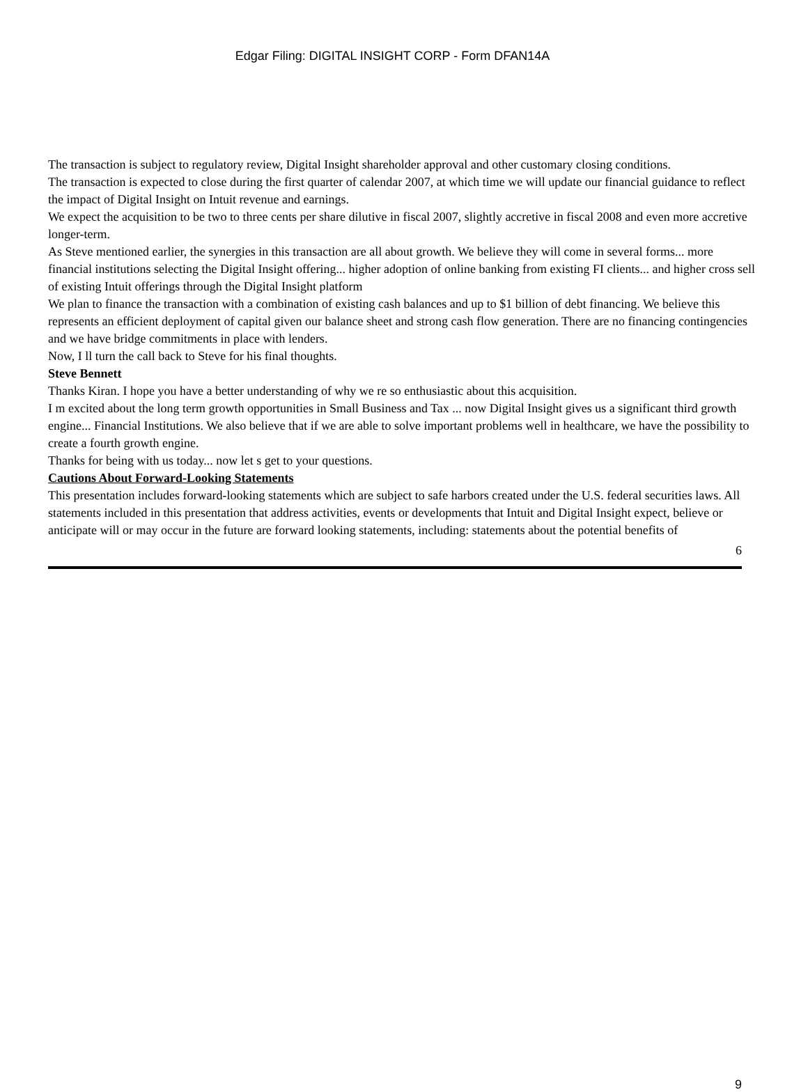Edgar Filing: DIGITAL INSIGHT CORP - Form DFAN14A
The transaction is subject to regulatory review, Digital Insight shareholder approval and other customary closing conditions.
The transaction is expected to close during the first quarter of calendar 2007, at which time we will update our financial guidance to reflect the impact of Digital Insight on Intuit revenue and earnings.
We expect the acquisition to be two to three cents per share dilutive in fiscal 2007, slightly accretive in fiscal 2008 and even more accretive longer-term.
As Steve mentioned earlier, the synergies in this transaction are all about growth. We believe they will come in several forms... more financial institutions selecting the Digital Insight offering... higher adoption of online banking from existing FI clients... and higher cross sell of existing Intuit offerings through the Digital Insight platform
We plan to finance the transaction with a combination of existing cash balances and up to $1 billion of debt financing. We believe this represents an efficient deployment of capital given our balance sheet and strong cash flow generation. There are no financing contingencies and we have bridge commitments in place with lenders.
Now, I ll turn the call back to Steve for his final thoughts.
Steve Bennett
Thanks Kiran. I hope you have a better understanding of why we re so enthusiastic about this acquisition.
I m excited about the long term growth opportunities in Small Business and Tax ... now Digital Insight gives us a significant third growth engine... Financial Institutions. We also believe that if we are able to solve important problems well in healthcare, we have the possibility to create a fourth growth engine.
Thanks for being with us today... now let s get to your questions.
Cautions About Forward-Looking Statements
This presentation includes forward-looking statements which are subject to safe harbors created under the U.S. federal securities laws. All statements included in this presentation that address activities, events or developments that Intuit and Digital Insight expect, believe or anticipate will or may occur in the future are forward looking statements, including: statements about the potential benefits of
6
9